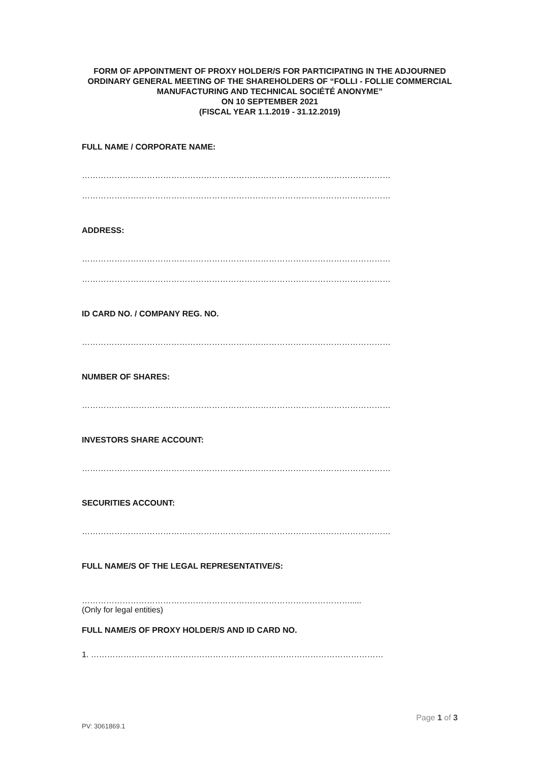FORM OF APPOINTMENT OF PROXY HOLDER/S FOR PARTICIPATING IN THE ADJOURNED ORDINARY GENERAL MEETING OF THE SHAREHOLDERS OF “FOLLI - FOLLIE COMMERCIAL MANUFACTURING AND TECHNICAL SOCIÉTÉ ANONYME”
ON 10 SEPTEMBER 2021
(FISCAL YEAR 1.1.2019 - 31.12.2019)
FULL NAME / CORPORATE NAME:
……………………………………………………………………………………………………
……………………………………………………………………………………………………
ADDRESS:
……………………………………………………………………………………………………
……………………………………………………………………………………………………
ID CARD NO. / COMPANY REG. NO.
……………………………………………………………………………………………………
NUMBER OF SHARES:
……………………………………………………………………………………………………
INVESTORS SHARE ACCOUNT:
……………………………………………………………………………………………………
SECURITIES ACCOUNT:
……………………………………………………………………………………………………
FULL NAME/S OF THE LEGAL REPRESENTATIVE/S:
……………………………………………………………………………………….....
(Only for legal entities)
FULL NAME/S OF PROXY HOLDER/S AND ID CARD NO.
1. ………………………………………………………………………………………………
Page 1 of 3
PV: 3061869.1